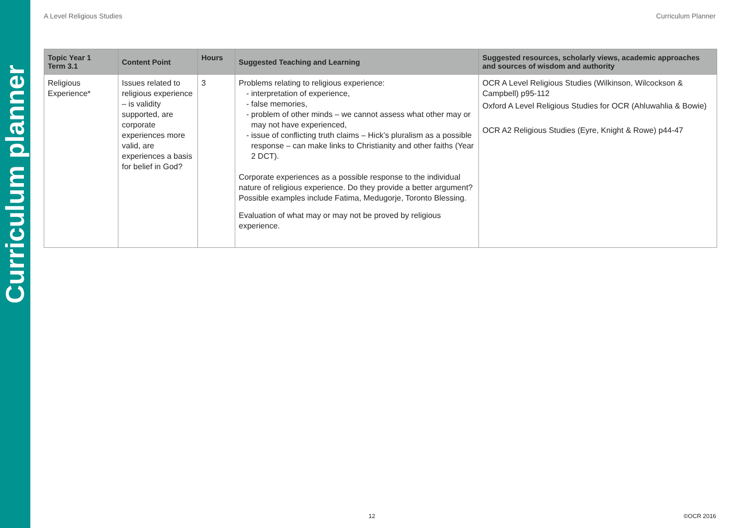Curriculum planner
A Level Religious Studies Curriculum Planner
| Topic Year 1 Term 3.1 | Content Point | Hours | Suggested Teaching and Learning | Suggested resources, scholarly views, academic approaches and sources of wisdom and authority |
| --- | --- | --- | --- | --- |
| Religious Experience* | Issues related to religious experience – is validity supported, are corporate experiences more valid, are experiences a basis for belief in God? | 3 | Problems relating to religious experience: interpretation of experience, false memories, problem of other minds – we cannot assess what other may or may not have experienced, issue of conflicting truth claims – Hick’s pluralism as a possible response – can make links to Christianity and other faiths (Year 2 DCT). Corporate experiences as a possible response to the individual nature of religious experience. Do they provide a better argument? Possible examples include Fatima, Medugorje, Toronto Blessing. Evaluation of what may or may not be proved by religious experience. | OCR A Level Religious Studies (Wilkinson, Wilcockson & Campbell) p95-112 Oxford A Level Religious Studies for OCR (Ahluwahlia & Bowie) OCR A2 Religious Studies (Eyre, Knight & Rowe) p44-47 |
12 ©OCR 2016